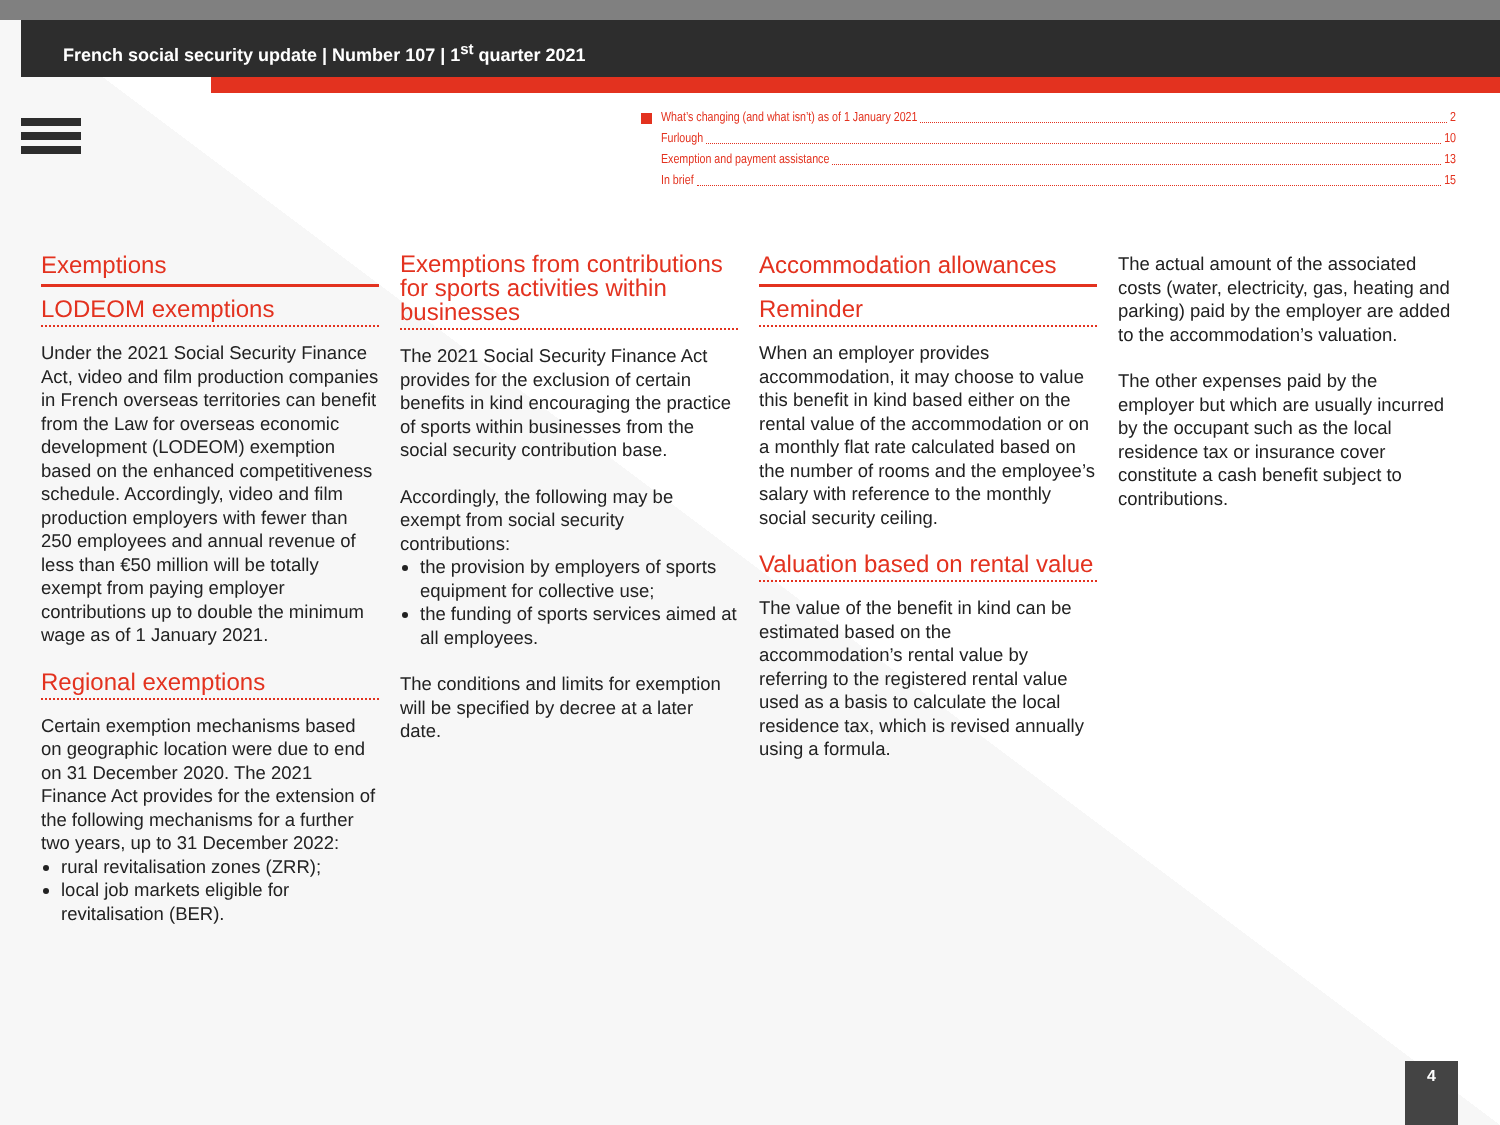French social security update | Number 107 | 1<sup>st</sup> quarter 2021
What’s changing (and what isn’t) as of 1 January 2021 2
Furlough 10
Exemption and payment assistance 13
In brief 15
Exemptions
LODEOM exemptions
Under the 2021 Social Security Finance Act, video and film production companies in French overseas territories can benefit from the Law for overseas economic development (LODEOM) exemption based on the enhanced competitiveness schedule. Accordingly, video and film production employers with fewer than 250 employees and annual revenue of less than €50 million will be totally exempt from paying employer contributions up to double the minimum wage as of 1 January 2021.
Regional exemptions
Certain exemption mechanisms based on geographic location were due to end on 31 December 2020. The 2021 Finance Act provides for the extension of the following mechanisms for a further two years, up to 31 December 2022:
rural revitalisation zones (ZRR);
local job markets eligible for revitalisation (BER).
Exemptions from contributions for sports activities within businesses
The 2021 Social Security Finance Act provides for the exclusion of certain benefits in kind encouraging the practice of sports within businesses from the social security contribution base.
Accordingly, the following may be exempt from social security contributions:
the provision by employers of sports equipment for collective use;
the funding of sports services aimed at all employees.
The conditions and limits for exemption will be specified by decree at a later date.
Accommodation allowances
Reminder
When an employer provides accommodation, it may choose to value this benefit in kind based either on the rental value of the accommodation or on a monthly flat rate calculated based on the number of rooms and the employee’s salary with reference to the monthly social security ceiling.
Valuation based on rental value
The value of the benefit in kind can be estimated based on the accommodation’s rental value by referring to the registered rental value used as a basis to calculate the local residence tax, which is revised annually using a formula.
The actual amount of the associated costs (water, electricity, gas, heating and parking) paid by the employer are added to the accommodation’s valuation.
The other expenses paid by the employer but which are usually incurred by the occupant such as the local residence tax or insurance cover constitute a cash benefit subject to contributions.
4